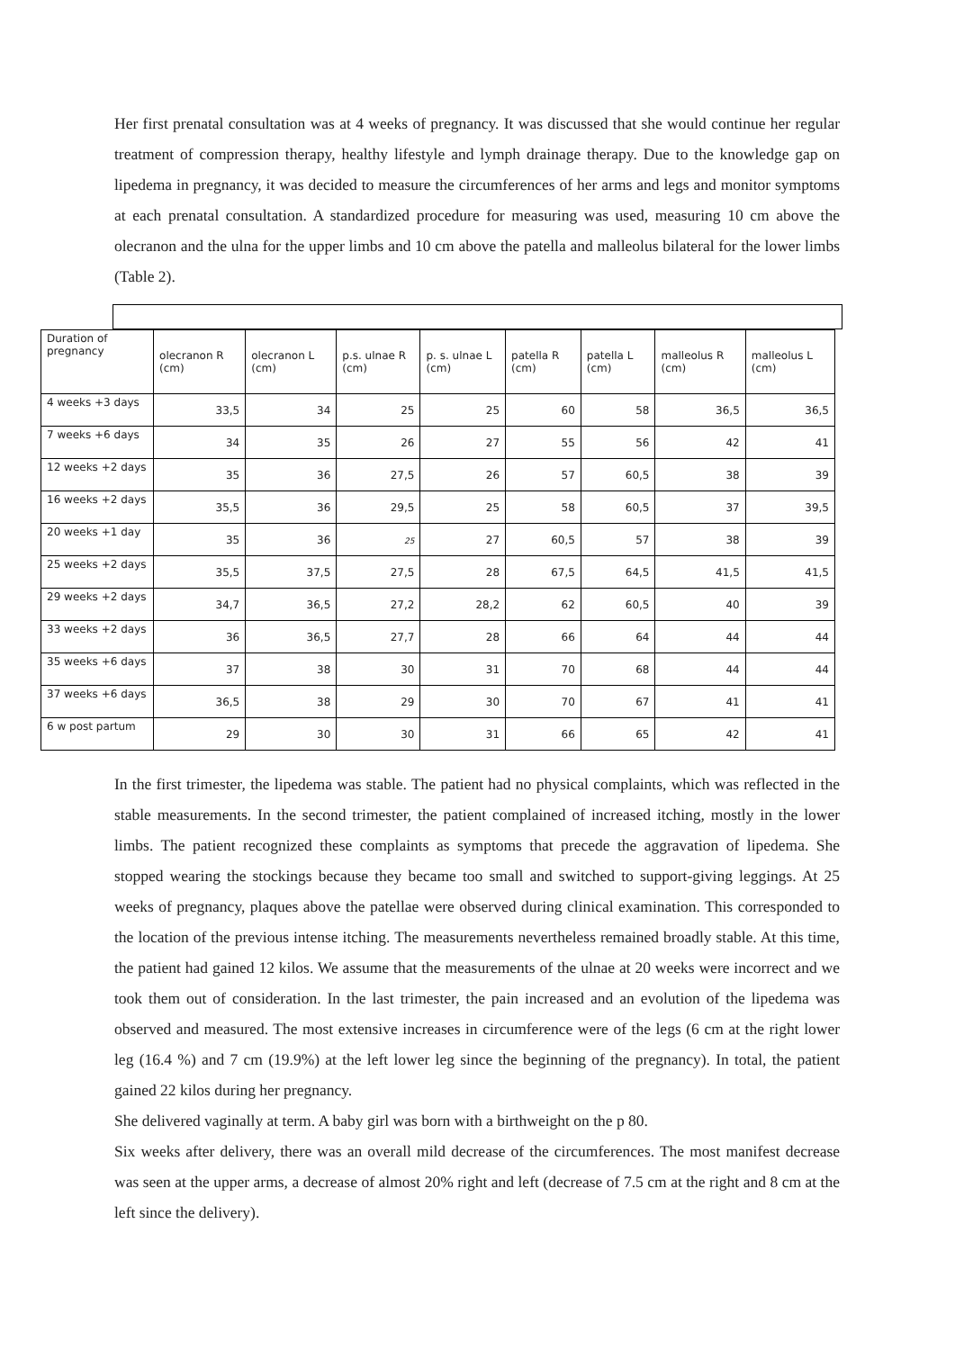Her first prenatal consultation was at 4 weeks of pregnancy. It was discussed that she would continue her regular treatment of compression therapy, healthy lifestyle and lymph drainage therapy. Due to the knowledge gap on lipedema in pregnancy, it was decided to measure the circumferences of her arms and legs and monitor symptoms at each prenatal consultation. A standardized procedure for measuring was used, measuring 10 cm above the olecranon and the ulna for the upper limbs and 10 cm above the patella and malleolus bilateral for the lower limbs (Table 2).
| Duration of pregnancy | olecranon R (cm) | olecranon L (cm) | p.s. ulnae R (cm) | p. s. ulnae L (cm) | patella R (cm) | patella L (cm) | malleolus R (cm) | malleolus L (cm) |
| --- | --- | --- | --- | --- | --- | --- | --- | --- |
| 4 weeks +3 days | 33,5 | 34 | 25 | 25 | 60 | 58 | 36,5 | 36,5 |
| 7 weeks +6 days | 34 | 35 | 26 | 27 | 55 | 56 | 42 | 41 |
| 12 weeks +2 days | 35 | 36 | 27,5 | 26 | 57 | 60,5 | 38 | 39 |
| 16 weeks +2 days | 35,5 | 36 | 29,5 | 25 | 58 | 60,5 | 37 | 39,5 |
| 20 weeks +1 day | 35 | 36 | 25 | 27 | 60,5 | 57 | 38 | 39 |
| 25 weeks +2 days | 35,5 | 37,5 | 27,5 | 28 | 67,5 | 64,5 | 41,5 | 41,5 |
| 29 weeks +2 days | 34,7 | 36,5 | 27,2 | 28,2 | 62 | 60,5 | 40 | 39 |
| 33 weeks +2 days | 36 | 36,5 | 27,7 | 28 | 66 | 64 | 44 | 44 |
| 35 weeks +6 days | 37 | 38 | 30 | 31 | 70 | 68 | 44 | 44 |
| 37 weeks +6 days | 36,5 | 38 | 29 | 30 | 70 | 67 | 41 | 41 |
| 6 w post partum | 29 | 30 | 30 | 31 | 66 | 65 | 42 | 41 |
In the first trimester, the lipedema was stable. The patient had no physical complaints, which was reflected in the stable measurements. In the second trimester, the patient complained of increased itching, mostly in the lower limbs. The patient recognized these complaints as symptoms that precede the aggravation of lipedema. She stopped wearing the stockings because they became too small and switched to support-giving leggings. At 25 weeks of pregnancy, plaques above the patellae were observed during clinical examination. This corresponded to the location of the previous intense itching. The measurements nevertheless remained broadly stable. At this time, the patient had gained 12 kilos. We assume that the measurements of the ulnae at 20 weeks were incorrect and we took them out of consideration. In the last trimester, the pain increased and an evolution of the lipedema was observed and measured. The most extensive increases in circumference were of the legs (6 cm at the right lower leg (16.4 %) and 7 cm (19.9%) at the left lower leg since the beginning of the pregnancy). In total, the patient gained 22 kilos during her pregnancy.
She delivered vaginally at term. A baby girl was born with a birthweight on the p 80.
Six weeks after delivery, there was an overall mild decrease of the circumferences. The most manifest decrease was seen at the upper arms, a decrease of almost 20% right and left (decrease of 7.5 cm at the right and 8 cm at the left since the delivery).